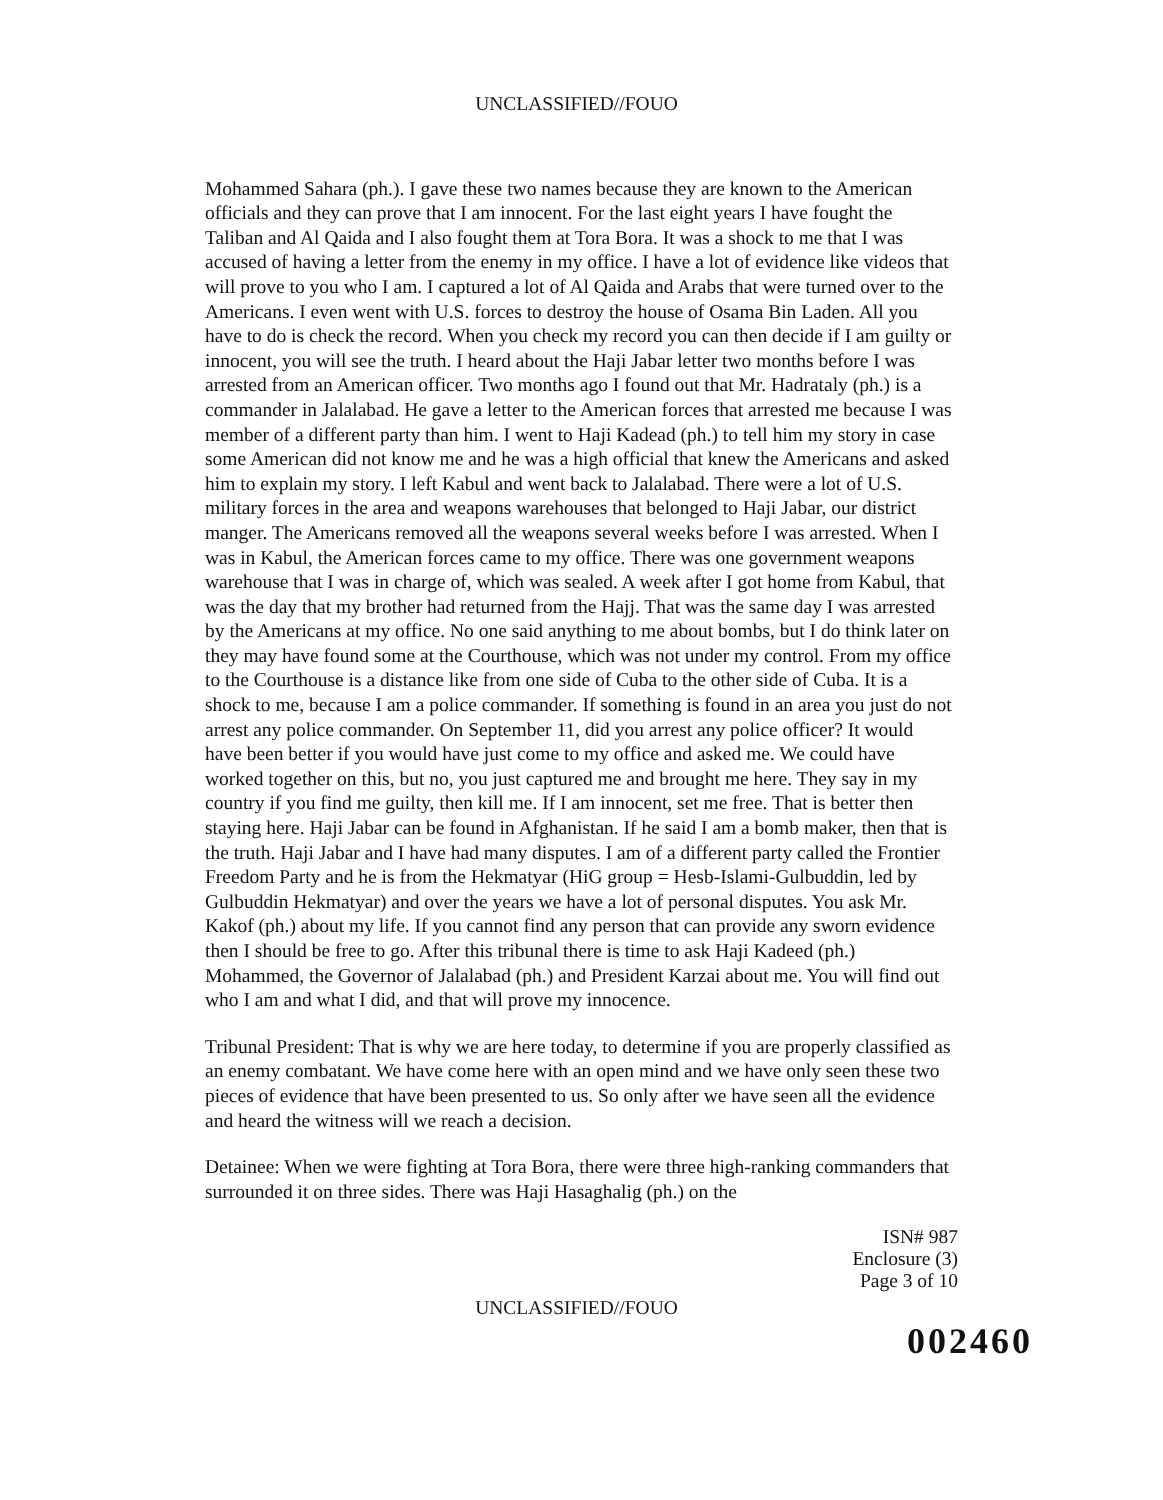UNCLASSIFIED//FOUO
Mohammed Sahara (ph.). I gave these two names because they are known to the American officials and they can prove that I am innocent. For the last eight years I have fought the Taliban and Al Qaida and I also fought them at Tora Bora. It was a shock to me that I was accused of having a letter from the enemy in my office. I have a lot of evidence like videos that will prove to you who I am. I captured a lot of Al Qaida and Arabs that were turned over to the Americans. I even went with U.S. forces to destroy the house of Osama Bin Laden. All you have to do is check the record. When you check my record you can then decide if I am guilty or innocent, you will see the truth. I heard about the Haji Jabar letter two months before I was arrested from an American officer. Two months ago I found out that Mr. Hadrataly (ph.) is a commander in Jalalabad. He gave a letter to the American forces that arrested me because I was member of a different party than him. I went to Haji Kadead (ph.) to tell him my story in case some American did not know me and he was a high official that knew the Americans and asked him to explain my story. I left Kabul and went back to Jalalabad. There were a lot of U.S. military forces in the area and weapons warehouses that belonged to Haji Jabar, our district manger. The Americans removed all the weapons several weeks before I was arrested. When I was in Kabul, the American forces came to my office. There was one government weapons warehouse that I was in charge of, which was sealed. A week after I got home from Kabul, that was the day that my brother had returned from the Hajj. That was the same day I was arrested by the Americans at my office. No one said anything to me about bombs, but I do think later on they may have found some at the Courthouse, which was not under my control. From my office to the Courthouse is a distance like from one side of Cuba to the other side of Cuba. It is a shock to me, because I am a police commander. If something is found in an area you just do not arrest any police commander. On September 11, did you arrest any police officer? It would have been better if you would have just come to my office and asked me. We could have worked together on this, but no, you just captured me and brought me here. They say in my country if you find me guilty, then kill me. If I am innocent, set me free. That is better then staying here. Haji Jabar can be found in Afghanistan. If he said I am a bomb maker, then that is the truth. Haji Jabar and I have had many disputes. I am of a different party called the Frontier Freedom Party and he is from the Hekmatyar (HiG group = Hesb-Islami-Gulbuddin, led by Gulbuddin Hekmatyar) and over the years we have a lot of personal disputes. You ask Mr. Kakof (ph.) about my life. If you cannot find any person that can provide any sworn evidence then I should be free to go. After this tribunal there is time to ask Haji Kadeed (ph.) Mohammed, the Governor of Jalalabad (ph.) and President Karzai about me. You will find out who I am and what I did, and that will prove my innocence.
Tribunal President: That is why we are here today, to determine if you are properly classified as an enemy combatant. We have come here with an open mind and we have only seen these two pieces of evidence that have been presented to us. So only after we have seen all the evidence and heard the witness will we reach a decision.
Detainee: When we were fighting at Tora Bora, there were three high-ranking commanders that surrounded it on three sides. There was Haji Hasaghalig (ph.) on the
ISN# 987
Enclosure (3)
Page 3 of 10
UNCLASSIFIED//FOUO
002460